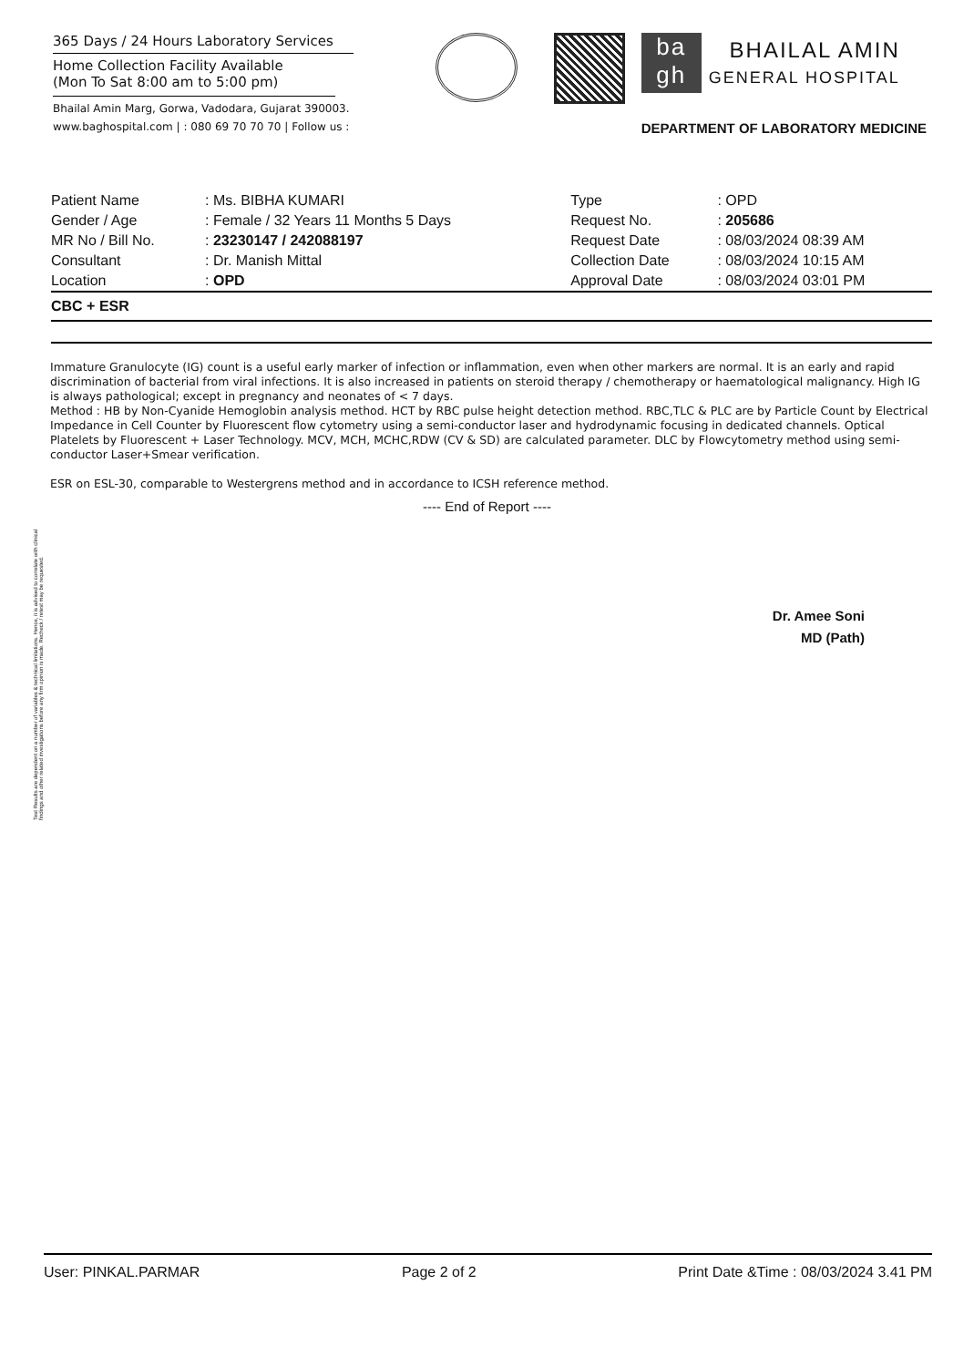365 Days / 24 Hours Laboratory Services
Home Collection Facility Available
(Mon To Sat 8:00 am to 5:00 pm)
Bhailal Amin Marg, Gorwa, Vadodara, Gujarat 390003.
www.baghospital.com | : 080 69 70 70 70 | Follow us :
ba
gh
BHAILAL AMIN
GENERAL HOSPITAL
DEPARTMENT OF LABORATORY MEDICINE
| Patient Name | : Ms. BIBHA KUMARI | Type | : OPD |
| Gender / Age | : Female / 32 Years 11 Months 5 Days | Request No. | : 205686 |
| MR No / Bill No. | : 23230147 / 242088197 | Request Date | : 08/03/2024 08:39 AM |
| Consultant | : Dr. Manish Mittal | Collection Date | : 08/03/2024 10:15 AM |
| Location | : OPD | Approval Date | : 08/03/2024 03:01 PM |
CBC + ESR
Immature Granulocyte (IG) count is a useful early marker of infection or inflammation, even when other markers are normal. It is an early and rapid discrimination of bacterial from viral infections. It is also increased in patients on steroid therapy / chemotherapy or haematological malignancy. High IG is always pathological; except in pregnancy and neonates of < 7 days.
Method : HB by Non-Cyanide Hemoglobin analysis method. HCT by RBC pulse height detection method. RBC,TLC & PLC are by Particle Count by Electrical Impedance in Cell Counter by Fluorescent flow cytometry using a semi-conductor laser and hydrodynamic focusing in dedicated channels. Optical Platelets by Fluorescent + Laser Technology. MCV, MCH, MCHC,RDW (CV & SD) are calculated parameter. DLC by Flowcytometry method using semi-conductor Laser+Smear verification.
ESR on ESL-30, comparable to Westergrens method and in accordance to ICSH reference method.
---- End of Report ----
Dr. Amee Soni
MD (Path)
Test Results are dependent on a number of variables & technical limitations. Hence, it is advised to correlate with clinical findings and other related investigations before any firm opinion is made. Recheck / retest may be requested.
User: PINKAL.PARMAR Page 2 of 2 Print Date &Time : 08/03/2024 3.41 PM